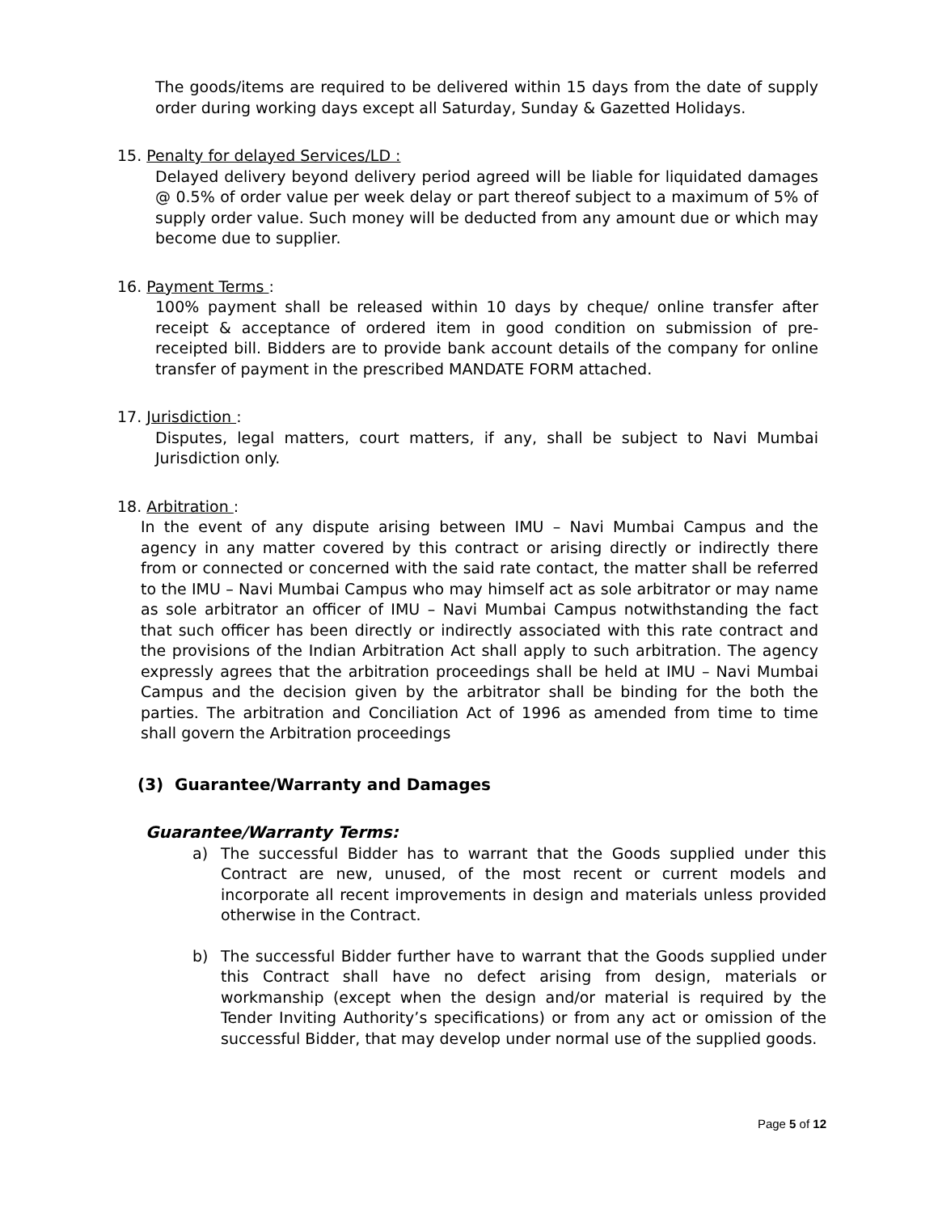The goods/items are required to be delivered within 15 days from the date of supply order during working days except all Saturday, Sunday & Gazetted Holidays.
15. Penalty for delayed Services/LD :
Delayed delivery beyond delivery period agreed will be liable for liquidated damages @ 0.5% of order value per week delay or part thereof subject to a maximum of 5% of supply order value. Such money will be deducted from any amount due or which may become due to supplier.
16. Payment Terms :
100% payment shall be released within 10 days by cheque/ online transfer after receipt & acceptance of ordered item in good condition on submission of pre-receipted bill. Bidders are to provide bank account details of the company for online transfer of payment in the prescribed MANDATE FORM attached.
17. Jurisdiction :
Disputes, legal matters, court matters, if any, shall be subject to Navi Mumbai Jurisdiction only.
18. Arbitration :
In the event of any dispute arising between IMU – Navi Mumbai Campus and the agency in any matter covered by this contract or arising directly or indirectly there from or connected or concerned with the said rate contact, the matter shall be referred to the IMU – Navi Mumbai Campus who may himself act as sole arbitrator or may name as sole arbitrator an officer of IMU – Navi Mumbai Campus notwithstanding the fact that such officer has been directly or indirectly associated with this rate contract and the provisions of the Indian Arbitration Act shall apply to such arbitration. The agency expressly agrees that the arbitration proceedings shall be held at IMU – Navi Mumbai Campus and the decision given by the arbitrator shall be binding for the both the parties. The arbitration and Conciliation Act of 1996 as amended from time to time shall govern the Arbitration proceedings
(3) Guarantee/Warranty and Damages
Guarantee/Warranty Terms:
a) The successful Bidder has to warrant that the Goods supplied under this Contract are new, unused, of the most recent or current models and incorporate all recent improvements in design and materials unless provided otherwise in the Contract.
b) The successful Bidder further have to warrant that the Goods supplied under this Contract shall have no defect arising from design, materials or workmanship (except when the design and/or material is required by the Tender Inviting Authority’s specifications) or from any act or omission of the successful Bidder, that may develop under normal use of the supplied goods.
Page 5 of 12